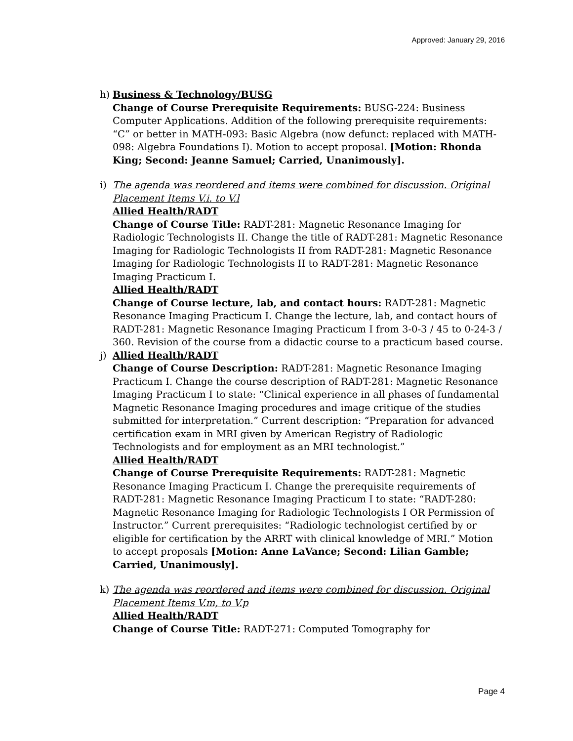Approved: January 29, 2016
h) Business & Technology/BUSG
Change of Course Prerequisite Requirements: BUSG-224: Business Computer Applications. Addition of the following prerequisite requirements: “C” or better in MATH-093: Basic Algebra (now defunct: replaced with MATH-098: Algebra Foundations I). Motion to accept proposal. [Motion: Rhonda King; Second: Jeanne Samuel; Carried, Unanimously].
i) The agenda was reordered and items were combined for discussion. Original Placement Items V.i. to V.l
Allied Health/RADT
Change of Course Title: RADT-281: Magnetic Resonance Imaging for Radiologic Technologists II. Change the title of RADT-281: Magnetic Resonance Imaging for Radiologic Technologists II from RADT-281: Magnetic Resonance Imaging for Radiologic Technologists II to RADT-281: Magnetic Resonance Imaging Practicum I.
Allied Health/RADT
Change of Course lecture, lab, and contact hours: RADT-281: Magnetic Resonance Imaging Practicum I. Change the lecture, lab, and contact hours of RADT-281: Magnetic Resonance Imaging Practicum I from 3-0-3 / 45 to 0-24-3 / 360. Revision of the course from a didactic course to a practicum based course.
j) Allied Health/RADT
Change of Course Description: RADT-281: Magnetic Resonance Imaging Practicum I. Change the course description of RADT-281: Magnetic Resonance Imaging Practicum I to state: “Clinical experience in all phases of fundamental Magnetic Resonance Imaging procedures and image critique of the studies submitted for interpretation.” Current description: “Preparation for advanced certification exam in MRI given by American Registry of Radiologic Technologists and for employment as an MRI technologist.”
Allied Health/RADT
Change of Course Prerequisite Requirements: RADT-281: Magnetic Resonance Imaging Practicum I. Change the prerequisite requirements of RADT-281: Magnetic Resonance Imaging Practicum I to state: “RADT-280: Magnetic Resonance Imaging for Radiologic Technologists I OR Permission of Instructor.” Current prerequisites: “Radiologic technologist certified by or eligible for certification by the ARRT with clinical knowledge of MRI.” Motion to accept proposals [Motion: Anne LaVance; Second: Lilian Gamble; Carried, Unanimously].
k) The agenda was reordered and items were combined for discussion. Original Placement Items V.m, to V.p
Allied Health/RADT
Change of Course Title: RADT-271: Computed Tomography for
Page 4